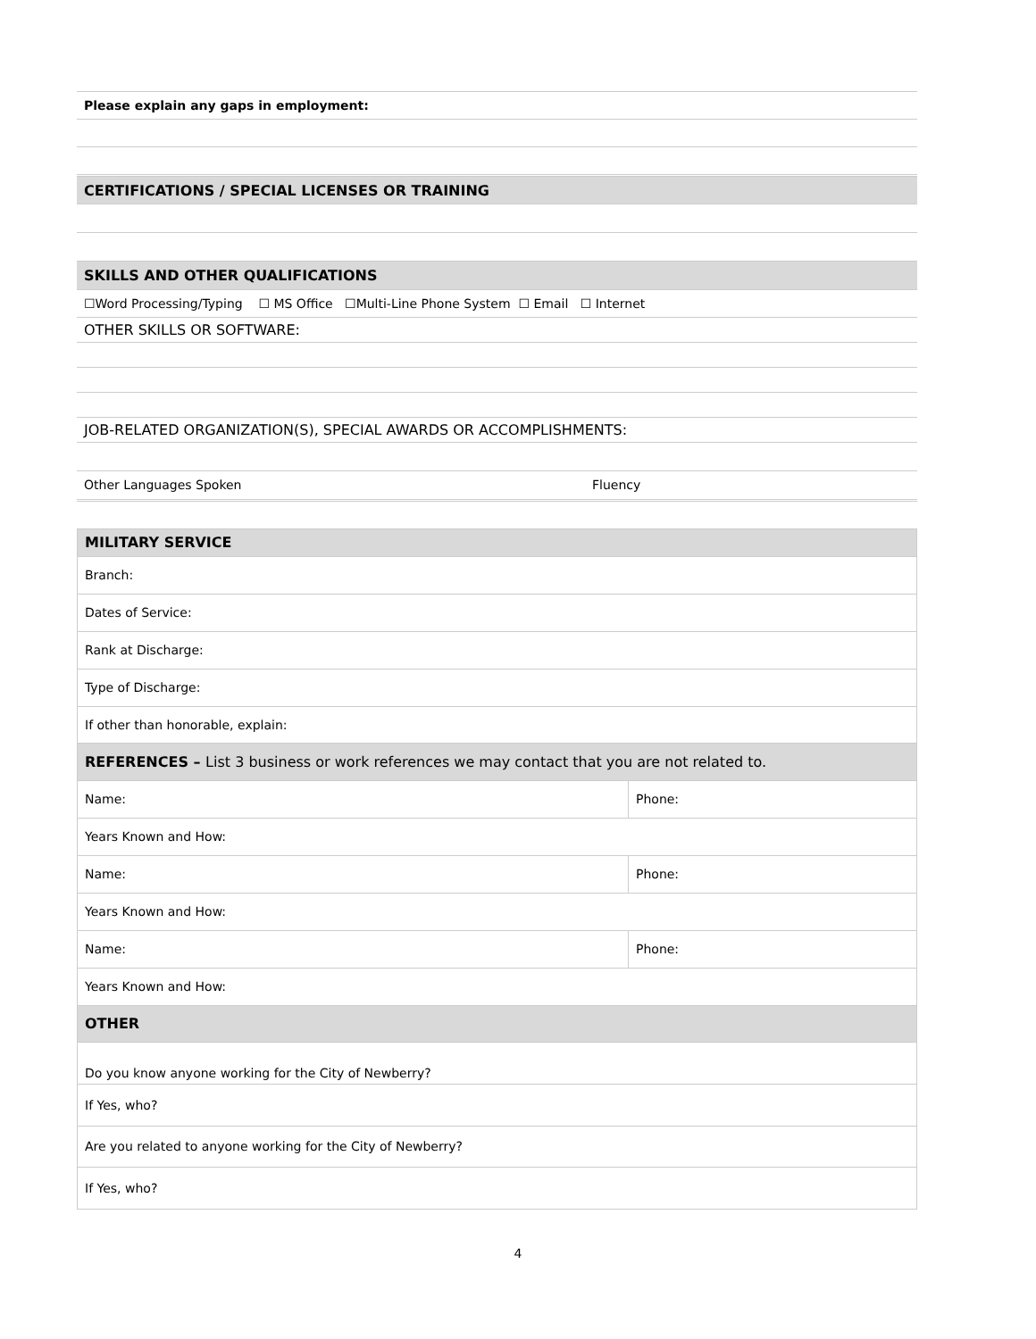| Please explain any gaps in employment: |
| CERTIFICATIONS / SPECIAL LICENSES OR TRAINING |
| SKILLS AND OTHER QUALIFICATIONS |
| ☐Word Processing/Typing ☐ MS Office ☐Multi-Line Phone System ☐ Email ☐ Internet |
| OTHER SKILLS OR SOFTWARE: |
| JOB-RELATED ORGANIZATION(S), SPECIAL AWARDS OR ACCOMPLISHMENTS: |
| Other Languages Spoken | Fluency |
| MILITARY SERVICE | |
| Branch: | |
| Dates of Service: | |
| Rank at Discharge: | |
| Type of Discharge: | |
| If other than honorable, explain: | |
| REFERENCES – List 3 business or work references we may contact that you are not related to. | |
| Name: | Phone: |
| Years Known and How: | |
| Name: | Phone: |
| Years Known and How: | |
| Name: | Phone: |
| Years Known and How: | |
| OTHER | |
| Do you know anyone working for the City of Newberry? | |
| If Yes, who? | |
| Are you related to anyone working for the City of Newberry? | |
| If Yes, who? | |
4